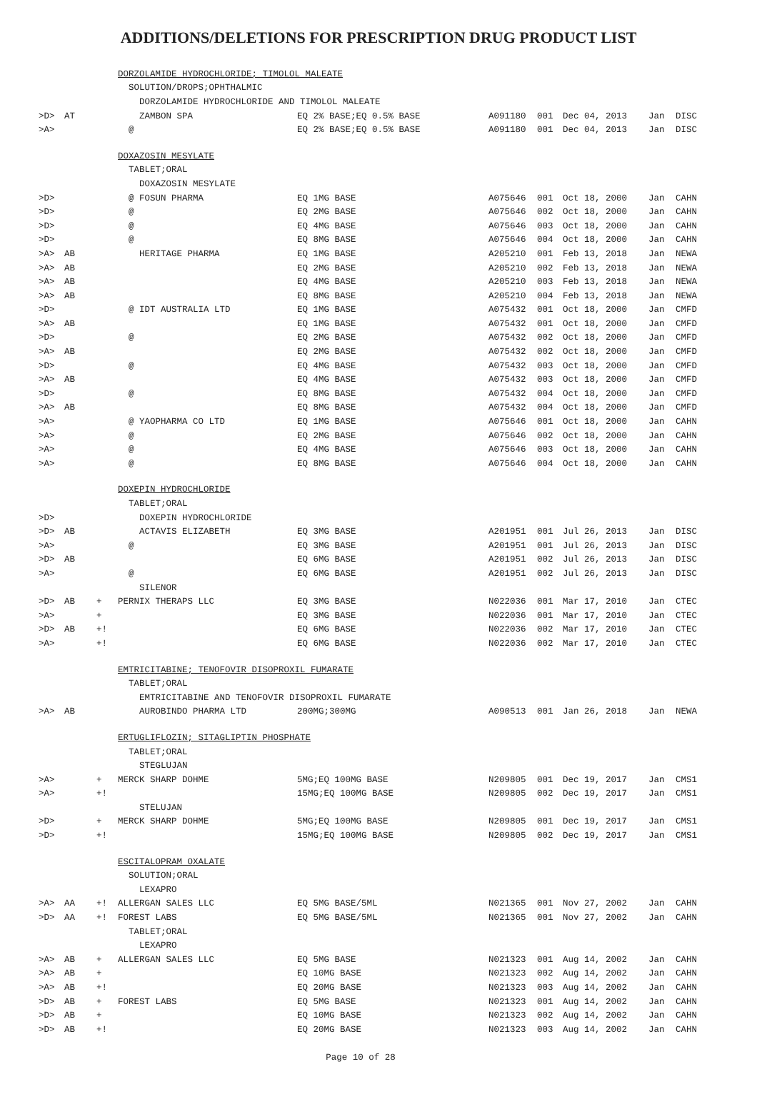ADDITIONS/DELETIONS FOR PRESCRIPTION DRUG PRODUCT LIST
| | | DORZOLAMIDE HYDROCHLORIDE; TIMOLOL MALEATE | | | | | | |
| | | SOLUTION/DROPS;OPHTHALMIC | | | | | | |
| | | DORZOLAMIDE HYDROCHLORIDE AND TIMOLOL MALEATE | | | | | | |
| >D> | AT | ZAMBON SPA | EQ 2% BASE;EQ 0.5% BASE | A091180 | 001 | Dec 04, 2013 | Jan | DISC |
| >A> | | @ | EQ 2% BASE;EQ 0.5% BASE | A091180 | 001 | Dec 04, 2013 | Jan | DISC |
| | | DOXAZOSIN MESYLATE | | | | | | |
| | | TABLET;ORAL | | | | | | |
| | | DOXAZOSIN MESYLATE | | | | | | |
| >D> | | @ FOSUN PHARMA | EQ 1MG BASE | A075646 | 001 | Oct 18, 2000 | Jan | CAHN |
| >D> | | @ | EQ 2MG BASE | A075646 | 002 | Oct 18, 2000 | Jan | CAHN |
| >D> | | @ | EQ 4MG BASE | A075646 | 003 | Oct 18, 2000 | Jan | CAHN |
| >D> | | @ | EQ 8MG BASE | A075646 | 004 | Oct 18, 2000 | Jan | CAHN |
| >A> | AB | HERITAGE PHARMA | EQ 1MG BASE | A205210 | 001 | Feb 13, 2018 | Jan | NEWA |
| >A> | AB | | EQ 2MG BASE | A205210 | 002 | Feb 13, 2018 | Jan | NEWA |
| >A> | AB | | EQ 4MG BASE | A205210 | 003 | Feb 13, 2018 | Jan | NEWA |
| >A> | AB | | EQ 8MG BASE | A205210 | 004 | Feb 13, 2018 | Jan | NEWA |
| >D> | | @ IDT AUSTRALIA LTD | EQ 1MG BASE | A075432 | 001 | Oct 18, 2000 | Jan | CMFD |
| >A> | AB | | EQ 1MG BASE | A075432 | 001 | Oct 18, 2000 | Jan | CMFD |
| >D> | | @ | EQ 2MG BASE | A075432 | 002 | Oct 18, 2000 | Jan | CMFD |
| >A> | AB | | EQ 2MG BASE | A075432 | 002 | Oct 18, 2000 | Jan | CMFD |
| >D> | | @ | EQ 4MG BASE | A075432 | 003 | Oct 18, 2000 | Jan | CMFD |
| >A> | AB | | EQ 4MG BASE | A075432 | 003 | Oct 18, 2000 | Jan | CMFD |
| >D> | | @ | EQ 8MG BASE | A075432 | 004 | Oct 18, 2000 | Jan | CMFD |
| >A> | AB | | EQ 8MG BASE | A075432 | 004 | Oct 18, 2000 | Jan | CMFD |
| >A> | | @ YAOPHARMA CO LTD | EQ 1MG BASE | A075646 | 001 | Oct 18, 2000 | Jan | CAHN |
| >A> | | @ | EQ 2MG BASE | A075646 | 002 | Oct 18, 2000 | Jan | CAHN |
| >A> | | @ | EQ 4MG BASE | A075646 | 003 | Oct 18, 2000 | Jan | CAHN |
| >A> | | @ | EQ 8MG BASE | A075646 | 004 | Oct 18, 2000 | Jan | CAHN |
| | | DOXEPIN HYDROCHLORIDE | | | | | | |
| | | TABLET;ORAL | | | | | | |
| >D> | | DOXEPIN HYDROCHLORIDE | | | | | | |
| >D> | AB | ACTAVIS ELIZABETH | EQ 3MG BASE | A201951 | 001 | Jul 26, 2013 | Jan | DISC |
| >A> | | @ | EQ 3MG BASE | A201951 | 001 | Jul 26, 2013 | Jan | DISC |
| >D> | AB | | EQ 6MG BASE | A201951 | 002 | Jul 26, 2013 | Jan | DISC |
| >A> | | @ | EQ 6MG BASE | A201951 | 002 | Jul 26, 2013 | Jan | DISC |
| | | SILENOR | | | | | | |
| >D> | AB | + PERNIX THERAPS LLC | EQ 3MG BASE | N022036 | 001 | Mar 17, 2010 | Jan | CTEC |
| >A> | | + | EQ 3MG BASE | N022036 | 001 | Mar 17, 2010 | Jan | CTEC |
| >D> | AB | +! | EQ 6MG BASE | N022036 | 002 | Mar 17, 2010 | Jan | CTEC |
| >A> | | +! | EQ 6MG BASE | N022036 | 002 | Mar 17, 2010 | Jan | CTEC |
| | | EMTRICITABINE; TENOFOVIR DISOPROXIL FUMARATE | | | | | | |
| | | TABLET;ORAL | | | | | | |
| | | EMTRICITABINE AND TENOFOVIR DISOPROXIL FUMARATE | | | | | | |
| >A> | AB | AUROBINDO PHARMA LTD | 200MG;300MG | A090513 | 001 | Jan 26, 2018 | Jan | NEWA |
| | | ERTUGLIFLOZIN; SITAGLIPTIN PHOSPHATE | | | | | | |
| | | TABLET;ORAL | | | | | | |
| | | STEGLUJAN | | | | | | |
| >A> | | + MERCK SHARP DOHME | 5MG;EQ 100MG BASE | N209805 | 001 | Dec 19, 2017 | Jan | CMS1 |
| >A> | | +! | 15MG;EQ 100MG BASE | N209805 | 002 | Dec 19, 2017 | Jan | CMS1 |
| | | STELUJAN | | | | | | |
| >D> | | + MERCK SHARP DOHME | 5MG;EQ 100MG BASE | N209805 | 001 | Dec 19, 2017 | Jan | CMS1 |
| >D> | | +! | 15MG;EQ 100MG BASE | N209805 | 002 | Dec 19, 2017 | Jan | CMS1 |
| | | ESCITALOPRAM OXALATE | | | | | | |
| | | SOLUTION;ORAL | | | | | | |
| | | LEXAPRO | | | | | | |
| >A> | AA | +! ALLERGAN SALES LLC | EQ 5MG BASE/5ML | N021365 | 001 | Nov 27, 2002 | Jan | CAHN |
| >D> | AA | +! FOREST LABS | EQ 5MG BASE/5ML | N021365 | 001 | Nov 27, 2002 | Jan | CAHN |
| | | TABLET;ORAL | | | | | | |
| | | LEXAPRO | | | | | | |
| >A> | AB | + ALLERGAN SALES LLC | EQ 5MG BASE | N021323 | 001 | Aug 14, 2002 | Jan | CAHN |
| >A> | AB | + | EQ 10MG BASE | N021323 | 002 | Aug 14, 2002 | Jan | CAHN |
| >A> | AB | +! | EQ 20MG BASE | N021323 | 003 | Aug 14, 2002 | Jan | CAHN |
| >D> | AB | + FOREST LABS | EQ 5MG BASE | N021323 | 001 | Aug 14, 2002 | Jan | CAHN |
| >D> | AB | + | EQ 10MG BASE | N021323 | 002 | Aug 14, 2002 | Jan | CAHN |
| >D> | AB | +! | EQ 20MG BASE | N021323 | 003 | Aug 14, 2002 | Jan | CAHN |
Page 10 of 28